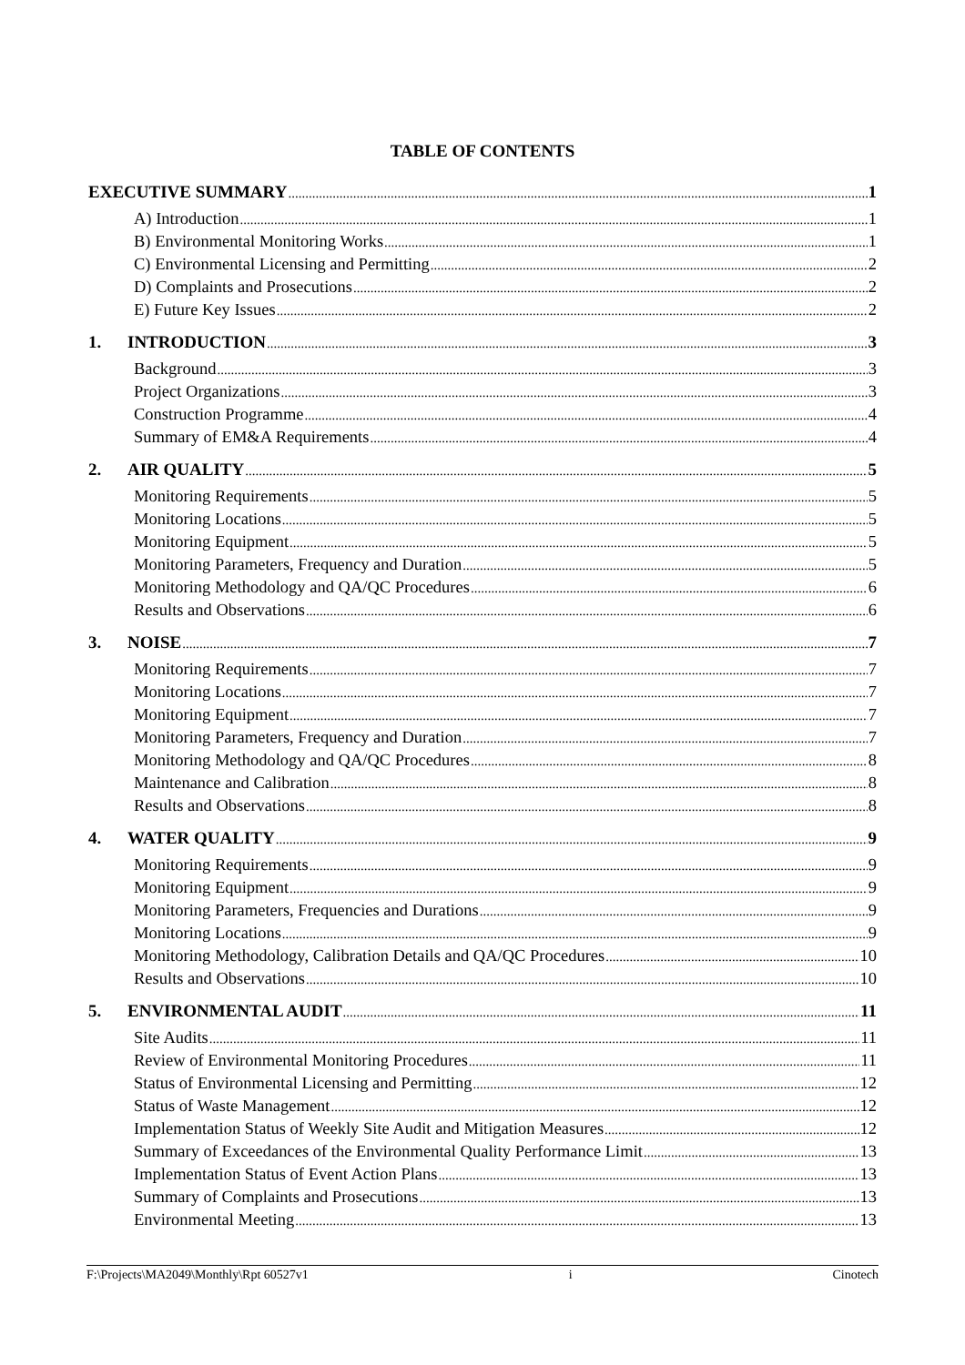TABLE OF CONTENTS
EXECUTIVE SUMMARY 1
A) Introduction 1
B) Environmental Monitoring Works 1
C) Environmental Licensing and Permitting 2
D) Complaints and Prosecutions 2
E) Future Key Issues 2
1. INTRODUCTION 3
Background 3
Project Organizations 3
Construction Programme 4
Summary of EM&A Requirements 4
2. AIR QUALITY 5
Monitoring Requirements 5
Monitoring Locations 5
Monitoring Equipment 5
Monitoring Parameters, Frequency and Duration 5
Monitoring Methodology and QA/QC Procedures 6
Results and Observations 6
3. NOISE 7
Monitoring Requirements 7
Monitoring Locations 7
Monitoring Equipment 7
Monitoring Parameters, Frequency and Duration 7
Monitoring Methodology and QA/QC Procedures 8
Maintenance and Calibration 8
Results and Observations 8
4. WATER QUALITY 9
Monitoring Requirements 9
Monitoring Equipment 9
Monitoring Parameters, Frequencies and Durations 9
Monitoring Locations 9
Monitoring Methodology, Calibration Details and QA/QC Procedures 10
Results and Observations 10
5. ENVIRONMENTAL AUDIT 11
Site Audits 11
Review of Environmental Monitoring Procedures 11
Status of Environmental Licensing and Permitting 12
Status of Waste Management 12
Implementation Status of Weekly Site Audit and Mitigation Measures 12
Summary of Exceedances of the Environmental Quality Performance Limit 13
Implementation Status of Event Action Plans 13
Summary of Complaints and Prosecutions 13
Environmental Meeting 13
F:\Projects\MA2049\Monthly\Rpt 60527v1 i Cinotech